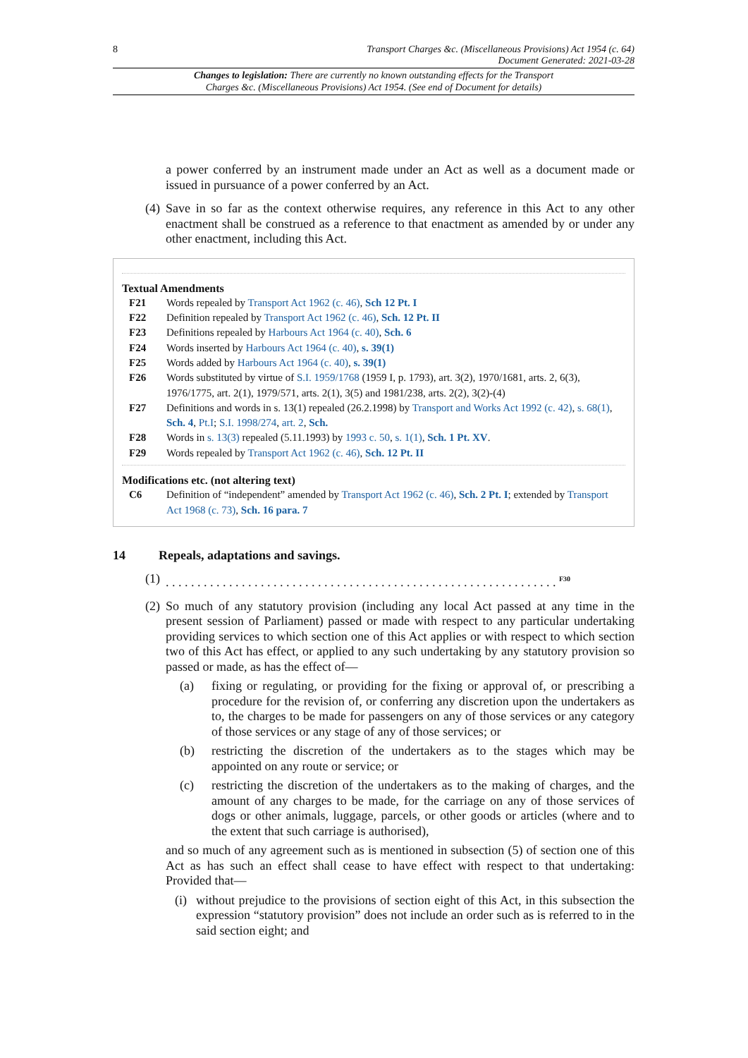8 Transport Charges &c. (Miscellaneous Provisions) Act 1954 (c. 64)
Document Generated: 2021-03-28
Changes to legislation: There are currently no known outstanding effects for the Transport
Charges &c. (Miscellaneous Provisions) Act 1954. (See end of Document for details)
a power conferred by an instrument made under an Act as well as a document made or issued in pursuance of a power conferred by an Act.
(4)
Save in so far as the context otherwise requires, any reference in this Act to any other enactment shall be construed as a reference to that enactment as amended by or under any other enactment, including this Act.
Textual Amendments
F21 Words repealed by Transport Act 1962 (c. 46), Sch 12 Pt. I
F22 Definition repealed by Transport Act 1962 (c. 46), Sch. 12 Pt. II
F23 Definitions repealed by Harbours Act 1964 (c. 40), Sch. 6
F24 Words inserted by Harbours Act 1964 (c. 40), s. 39(1)
F25 Words added by Harbours Act 1964 (c. 40), s. 39(1)
F26 Words substituted by virtue of S.I. 1959/1768 (1959 I, p. 1793), art. 3(2), 1970/1681, arts. 2, 6(3), 1976/1775, art. 2(1), 1979/571, arts. 2(1), 3(5) and 1981/238, arts. 2(2), 3(2)-(4)
F27 Definitions and words in s. 13(1) repealed (26.2.1998) by Transport and Works Act 1992 (c. 42), s. 68(1), Sch. 4, Pt.I; S.I. 1998/274, art. 2, Sch.
F28 Words in s. 13(3) repealed (5.11.1993) by 1993 c. 50, s. 1(1), Sch. 1 Pt. XV.
F29 Words repealed by Transport Act 1962 (c. 46), Sch. 12 Pt. II
Modifications etc. (not altering text)
C6 Definition of “independent” amended by Transport Act 1962 (c. 46), Sch. 2 Pt. I; extended by Transport Act 1968 (c. 73), Sch. 16 para. 7
14 Repeals, adaptations and savings.
(1)
. . . . . . . . . . . . . . . . . . . . . . . . . . . . . . . . . . . . . . . . . . . . . . . . . . . . . . . . . . . . . . <sup>F30</sup>
(2)
So much of any statutory provision (including any local Act passed at any time in the present session of Parliament) passed or made with respect to any particular undertaking providing services to which section one of this Act applies or with respect to which section two of this Act has effect, or applied to any such undertaking by any statutory provision so passed or made, as has the effect of—
(a) fixing or regulating, or providing for the fixing or approval of, or prescribing a procedure for the revision of, or conferring any discretion upon the undertakers as to, the charges to be made for passengers on any of those services or any category of those services or any stage of any of those services; or
(b) restricting the discretion of the undertakers as to the stages which may be appointed on any route or service; or
(c) restricting the discretion of the undertakers as to the making of charges, and the amount of any charges to be made, for the carriage on any of those services of dogs or other animals, luggage, parcels, or other goods or articles (where and to the extent that such carriage is authorised),
and so much of any agreement such as is mentioned in subsection (5) of section one of this Act as has such an effect shall cease to have effect with respect to that undertaking: Provided that—
(i)
without prejudice to the provisions of section eight of this Act, in this subsection the expression “statutory provision” does not include an order such as is referred to in the said section eight; and